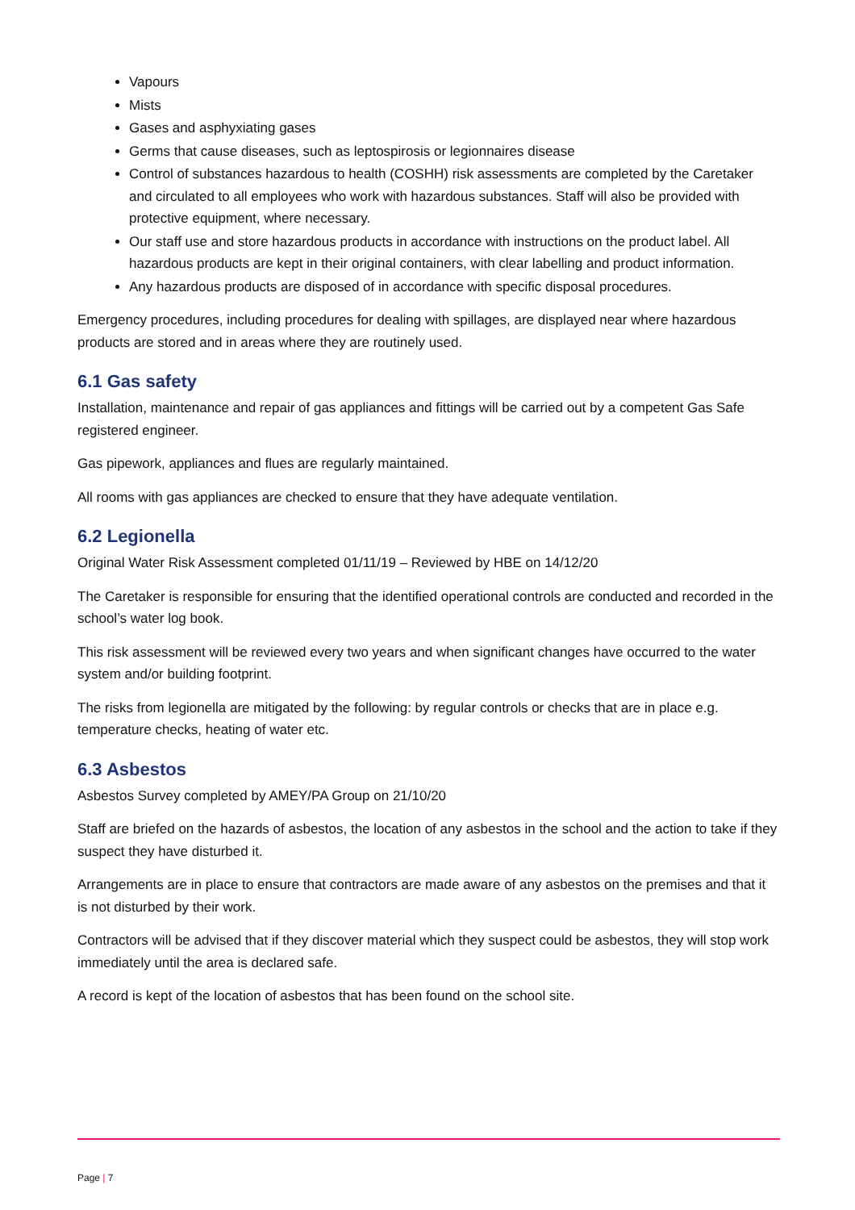Vapours
Mists
Gases and asphyxiating gases
Germs that cause diseases, such as leptospirosis or legionnaires disease
Control of substances hazardous to health (COSHH) risk assessments are completed by the Caretaker and circulated to all employees who work with hazardous substances. Staff will also be provided with protective equipment, where necessary.
Our staff use and store hazardous products in accordance with instructions on the product label. All hazardous products are kept in their original containers, with clear labelling and product information.
Any hazardous products are disposed of in accordance with specific disposal procedures.
Emergency procedures, including procedures for dealing with spillages, are displayed near where hazardous products are stored and in areas where they are routinely used.
6.1 Gas safety
Installation, maintenance and repair of gas appliances and fittings will be carried out by a competent Gas Safe registered engineer.
Gas pipework, appliances and flues are regularly maintained.
All rooms with gas appliances are checked to ensure that they have adequate ventilation.
6.2 Legionella
Original Water Risk Assessment completed 01/11/19 – Reviewed by HBE on 14/12/20
The Caretaker is responsible for ensuring that the identified operational controls are conducted and recorded in the school’s water log book.
This risk assessment will be reviewed every two years and when significant changes have occurred to the water system and/or building footprint.
The risks from legionella are mitigated by the following: by regular controls or checks that are in place e.g. temperature checks, heating of water etc.
6.3 Asbestos
Asbestos Survey completed by AMEY/PA Group on 21/10/20
Staff are briefed on the hazards of asbestos, the location of any asbestos in the school and the action to take if they suspect they have disturbed it.
Arrangements are in place to ensure that contractors are made aware of any asbestos on the premises and that it is not disturbed by their work.
Contractors will be advised that if they discover material which they suspect could be asbestos, they will stop work immediately until the area is declared safe.
A record is kept of the location of asbestos that has been found on the school site.
Page | 7